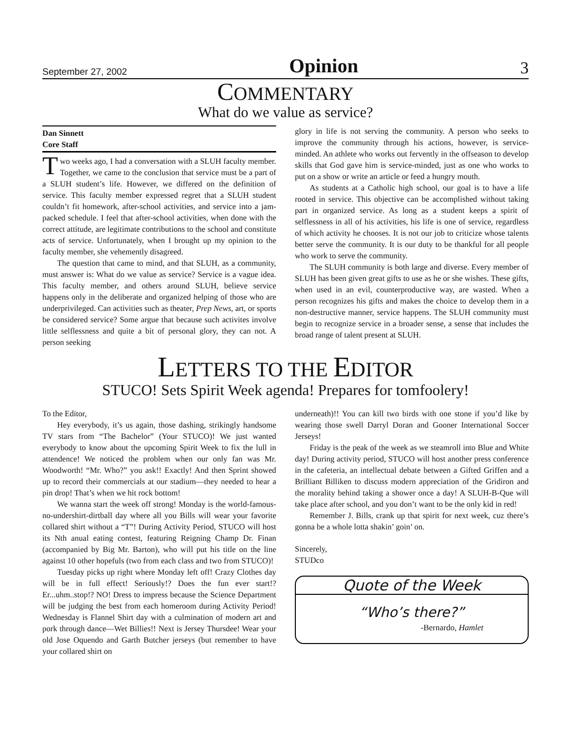September 27, 2002 Opinion 3
COMMENTARY
What do we value as service?
Dan Sinnett
Core Staff
Two weeks ago, I had a conversation with a SLUH faculty member. Together, we came to the conclusion that service must be a part of a SLUH student’s life. However, we differed on the definition of service. This faculty member expressed regret that a SLUH student couldn’t fit homework, after-school activities, and service into a jam-packed schedule. I feel that after-school activities, when done with the correct attitude, are legitimate contributions to the school and constitute acts of service. Unfortunately, when I brought up my opinion to the faculty member, she vehemently disagreed.
The question that came to mind, and that SLUH, as a community, must answer is: What do we value as service? Service is a vague idea. This faculty member, and others around SLUH, believe service happens only in the deliberate and organized helping of those who are underprivileged. Can activities such as theater, Prep News, art, or sports be considered service? Some argue that because such activites involve little selflessness and quite a bit of personal glory, they can not. A person seeking
glory in life is not serving the community. A person who seeks to improve the community through his actions, however, is service-minded. An athlete who works out fervently in the offseason to develop skills that God gave him is service-minded, just as one who works to put on a show or write an article or feed a hungry mouth.
As students at a Catholic high school, our goal is to have a life rooted in service. This objective can be accomplished without taking part in organized service. As long as a student keeps a spirit of selflessness in all of his activities, his life is one of service, regardless of which activity he chooses. It is not our job to criticize whose talents better serve the community. It is our duty to be thankful for all people who work to serve the community.
The SLUH community is both large and diverse. Every member of SLUH has been given great gifts to use as he or she wishes. These gifts, when used in an evil, counterproductive way, are wasted. When a person recognizes his gifts and makes the choice to develop them in a non-destructive manner, service happens. The SLUH community must begin to recognize service in a broader sense, a sense that includes the broad range of talent present at SLUH.
LETTERS TO THE EDITOR
STUCO! Sets Spirit Week agenda! Prepares for tomfoolery!
To the Editor,
Hey everybody, it’s us again, those dashing, strikingly handsome TV stars from “The Bachelor” (Your STUCO)! We just wanted everybody to know about the upcoming Spirit Week to fix the lull in attendence! We noticed the problem when our only fan was Mr. Woodworth! “Mr. Who?” you ask!! Exactly! And then Sprint showed up to record their commercials at our stadium—they needed to hear a pin drop! That’s when we hit rock bottom!
We wanna start the week off strong! Monday is the world-famous-no-undershirt-dirtball day where all you Bills will wear your favorite collared shirt without a “T”! During Activity Period, STUCO will host its Nth anual eating contest, featuring Reigning Champ Dr. Finan (accompanied by Big Mr. Barton), who will put his title on the line against 10 other hopefuls (two from each class and two from STUCO)!
Tuesday picks up right where Monday left off! Crazy Clothes day will be in full effect! Seriously!? Does the fun ever start!? Er...uhm..stop!? NO! Dress to impress because the Science Department will be judging the best from each homeroom during Activity Period! Wednesday is Flannel Shirt day with a culmination of modern art and pork through dance—Wet Billies!! Next is Jersey Thursdee! Wear your old Jose Oquendo and Garth Butcher jerseys (but remember to have your collared shirt on
underneath)!! You can kill two birds with one stone if you’d like by wearing those swell Darryl Doran and Gooner International Soccer Jerseys!
Friday is the peak of the week as we steamroll into Blue and White day! During activity period, STUCO will host another press conference in the cafeteria, an intellectual debate between a Gifted Griffen and a Brilliant Billiken to discuss modern appreciation of the Gridiron and the morality behind taking a shower once a day! A SLUH-B-Que will take place after school, and you don’t want to be the only kid in red!
Remember J. Bills, crank up that spirit for next week, cuz there’s gonna be a whole lotta shakin’ goin’ on.
Sincerely,
STUDco
Quote of the Week
“Who’s there?”
-Bernardo, Hamlet